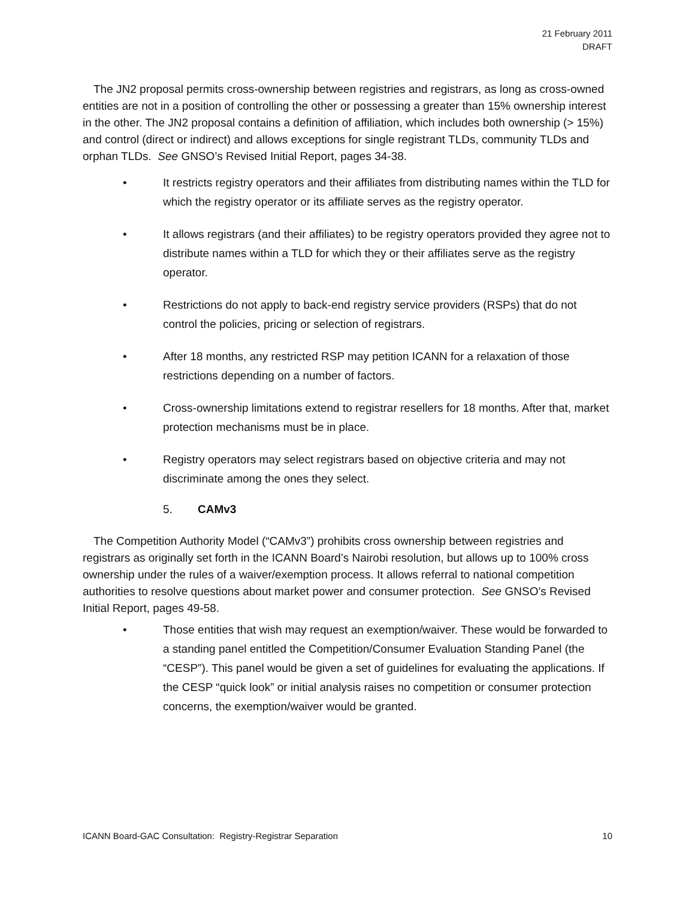21 February 2011
DRAFT
The JN2 proposal permits cross-ownership between registries and registrars, as long as cross-owned entities are not in a position of controlling the other or possessing a greater than 15% ownership interest in the other. The JN2 proposal contains a definition of affiliation, which includes both ownership (> 15%) and control (direct or indirect) and allows exceptions for single registrant TLDs, community TLDs and orphan TLDs. See GNSO’s Revised Initial Report, pages 34-38.
• It restricts registry operators and their affiliates from distributing names within the TLD for which the registry operator or its affiliate serves as the registry operator.
• It allows registrars (and their affiliates) to be registry operators provided they agree not to distribute names within a TLD for which they or their affiliates serve as the registry operator.
• Restrictions do not apply to back-end registry service providers (RSPs) that do not control the policies, pricing or selection of registrars.
• After 18 months, any restricted RSP may petition ICANN for a relaxation of those restrictions depending on a number of factors.
• Cross-ownership limitations extend to registrar resellers for 18 months. After that, market protection mechanisms must be in place.
• Registry operators may select registrars based on objective criteria and may not discriminate among the ones they select.
5. CAMv3
The Competition Authority Model (“CAMv3”) prohibits cross ownership between registries and registrars as originally set forth in the ICANN Board’s Nairobi resolution, but allows up to 100% cross ownership under the rules of a waiver/exemption process. It allows referral to national competition authorities to resolve questions about market power and consumer protection. See GNSO’s Revised Initial Report, pages 49-58.
• Those entities that wish may request an exemption/waiver. These would be forwarded to a standing panel entitled the Competition/Consumer Evaluation Standing Panel (the “CESP”). This panel would be given a set of guidelines for evaluating the applications. If the CESP “quick look” or initial analysis raises no competition or consumer protection concerns, the exemption/waiver would be granted.
ICANN Board-GAC Consultation: Registry-Registrar Separation 10